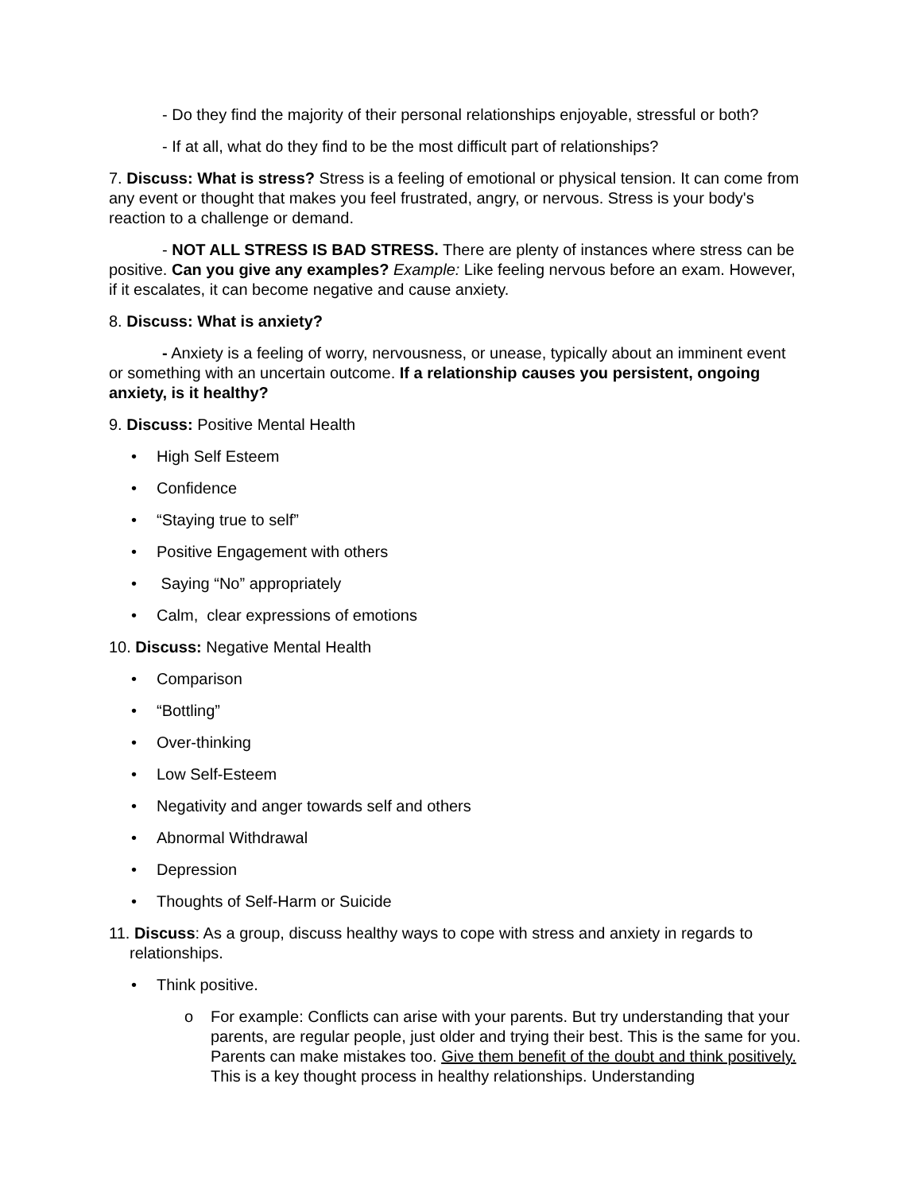- Do they find the majority of their personal relationships enjoyable, stressful or both?
- If at all, what do they find to be the most difficult part of relationships?
7. Discuss: What is stress? Stress is a feeling of emotional or physical tension. It can come from any event or thought that makes you feel frustrated, angry, or nervous. Stress is your body's reaction to a challenge or demand.
- NOT ALL STRESS IS BAD STRESS. There are plenty of instances where stress can be positive. Can you give any examples? Example: Like feeling nervous before an exam. However, if it escalates, it can become negative and cause anxiety.
8. Discuss: What is anxiety?
- Anxiety is a feeling of worry, nervousness, or unease, typically about an imminent event or something with an uncertain outcome. If a relationship causes you persistent, ongoing anxiety, is it healthy?
9. Discuss: Positive Mental Health
• High Self Esteem
• Confidence
• “Staying true to self”
• Positive Engagement with others
• Saying “No” appropriately
• Calm, clear expressions of emotions
10. Discuss: Negative Mental Health
• Comparison
• “Bottling”
• Over-thinking
• Low Self-Esteem
• Negativity and anger towards self and others
• Abnormal Withdrawal
• Depression
• Thoughts of Self-Harm or Suicide
11. Discuss: As a group, discuss healthy ways to cope with stress and anxiety in regards to relationships.
• Think positive.
o For example: Conflicts can arise with your parents. But try understanding that your parents, are regular people, just older and trying their best. This is the same for you. Parents can make mistakes too. Give them benefit of the doubt and think positively. This is a key thought process in healthy relationships. Understanding